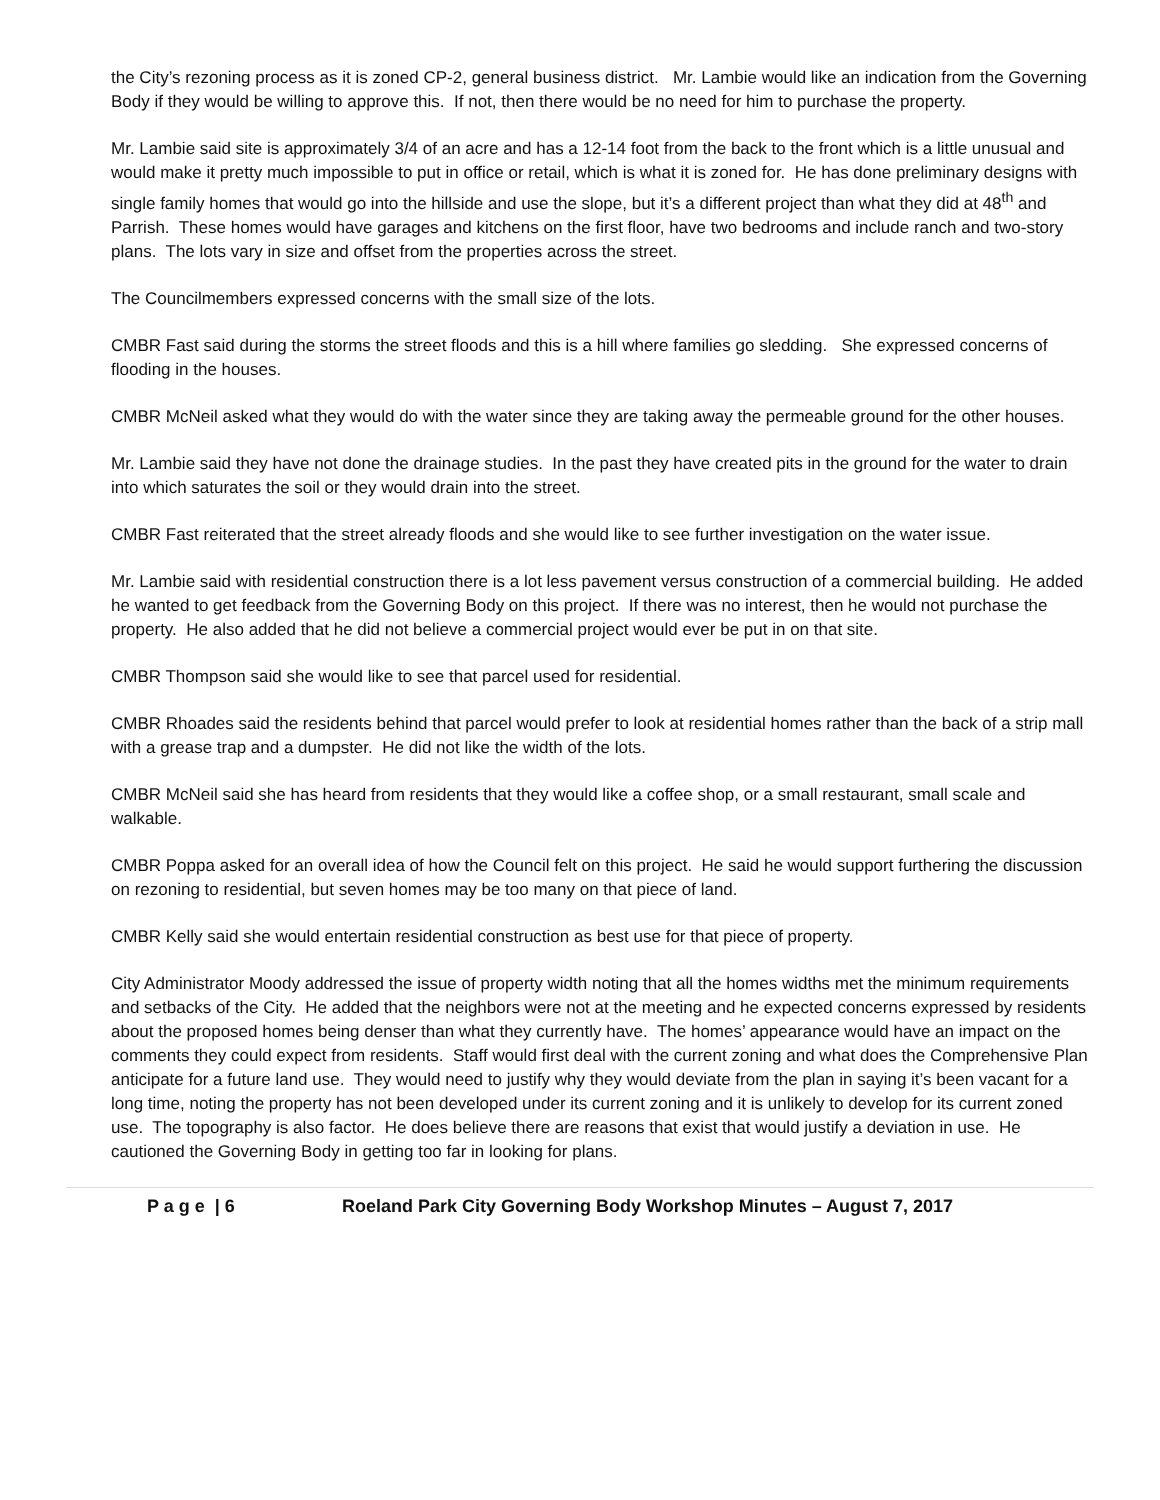the City’s rezoning process as it is zoned CP-2, general business district. Mr. Lambie would like an indication from the Governing Body if they would be willing to approve this. If not, then there would be no need for him to purchase the property.
Mr. Lambie said site is approximately 3/4 of an acre and has a 12-14 foot from the back to the front which is a little unusual and would make it pretty much impossible to put in office or retail, which is what it is zoned for. He has done preliminary designs with single family homes that would go into the hillside and use the slope, but it’s a different project than what they did at 48<sup>th</sup> and Parrish. These homes would have garages and kitchens on the first floor, have two bedrooms and include ranch and two-story plans. The lots vary in size and offset from the properties across the street.
The Councilmembers expressed concerns with the small size of the lots.
CMBR Fast said during the storms the street floods and this is a hill where families go sledding. She expressed concerns of flooding in the houses.
CMBR McNeil asked what they would do with the water since they are taking away the permeable ground for the other houses.
Mr. Lambie said they have not done the drainage studies. In the past they have created pits in the ground for the water to drain into which saturates the soil or they would drain into the street.
CMBR Fast reiterated that the street already floods and she would like to see further investigation on the water issue.
Mr. Lambie said with residential construction there is a lot less pavement versus construction of a commercial building. He added he wanted to get feedback from the Governing Body on this project. If there was no interest, then he would not purchase the property. He also added that he did not believe a commercial project would ever be put in on that site.
CMBR Thompson said she would like to see that parcel used for residential.
CMBR Rhoades said the residents behind that parcel would prefer to look at residential homes rather than the back of a strip mall with a grease trap and a dumpster. He did not like the width of the lots.
CMBR McNeil said she has heard from residents that they would like a coffee shop, or a small restaurant, small scale and walkable.
CMBR Poppa asked for an overall idea of how the Council felt on this project. He said he would support furthering the discussion on rezoning to residential, but seven homes may be too many on that piece of land.
CMBR Kelly said she would entertain residential construction as best use for that piece of property.
City Administrator Moody addressed the issue of property width noting that all the homes widths met the minimum requirements and setbacks of the City. He added that the neighbors were not at the meeting and he expected concerns expressed by residents about the proposed homes being denser than what they currently have. The homes’ appearance would have an impact on the comments they could expect from residents. Staff would first deal with the current zoning and what does the Comprehensive Plan anticipate for a future land use. They would need to justify why they would deviate from the plan in saying it’s been vacant for a long time, noting the property has not been developed under its current zoning and it is unlikely to develop for its current zoned use. The topography is also factor. He does believe there are reasons that exist that would justify a deviation in use. He cautioned the Governing Body in getting too far in looking for plans.
P a g e | 6 Roeland Park City Governing Body Workshop Minutes – August 7, 2017